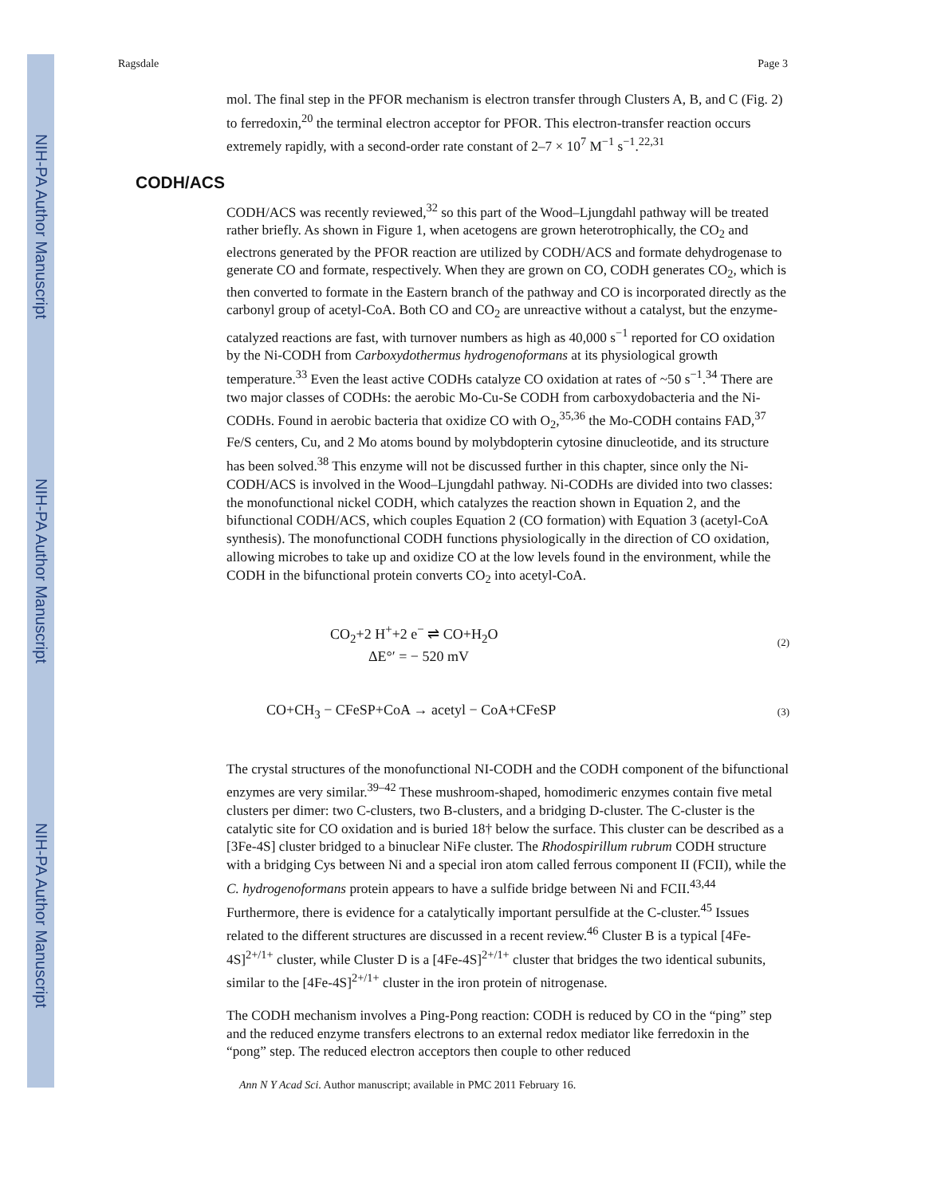NIH-PA Author Manuscript
NIH-PA Author Manuscript
NIH-PA Author Manuscript
Ragsdale Page 3
mol. The final step in the PFOR mechanism is electron transfer through Clusters A, B, and C (Fig. 2) to ferredoxin,<sup>20</sup> the terminal electron acceptor for PFOR. This electron-transfer reaction occurs extremely rapidly, with a second-order rate constant of 2–7 × 10<sup>7</sup> M<sup>−1</sup> s<sup>−1</sup>.<sup>22,31</sup>
CODH/ACS
CODH/ACS was recently reviewed,<sup>32</sup> so this part of the Wood–Ljungdahl pathway will be treated rather briefly. As shown in Figure 1, when acetogens are grown heterotrophically, the CO<sub>2</sub> and electrons generated by the PFOR reaction are utilized by CODH/ACS and formate dehydrogenase to generate CO and formate, respectively. When they are grown on CO, CODH generates CO<sub>2</sub>, which is then converted to formate in the Eastern branch of the pathway and CO is incorporated directly as the carbonyl group of acetyl-CoA. Both CO and CO<sub>2</sub> are unreactive without a catalyst, but the enzyme-catalyzed reactions are fast, with turnover numbers as high as 40,000 s<sup>−1</sup> reported for CO oxidation by the Ni-CODH from Carboxydothermus hydrogenoformans at its physiological growth temperature.<sup>33</sup> Even the least active CODHs catalyze CO oxidation at rates of ~50 s<sup>−1</sup>.<sup>34</sup> There are two major classes of CODHs: the aerobic Mo-Cu-Se CODH from carboxydobacteria and the Ni-CODHs. Found in aerobic bacteria that oxidize CO with O<sub>2</sub>,<sup>35,36</sup> the Mo-CODH contains FAD,<sup>37</sup> Fe/S centers, Cu, and 2 Mo atoms bound by molybdopterin cytosine dinucleotide, and its structure has been solved.<sup>38</sup> This enzyme will not be discussed further in this chapter, since only the Ni-CODH/ACS is involved in the Wood–Ljungdahl pathway. Ni-CODHs are divided into two classes: the monofunctional nickel CODH, which catalyzes the reaction shown in Equation 2, and the bifunctional CODH/ACS, which couples Equation 2 (CO formation) with Equation 3 (acetyl-CoA synthesis). The monofunctional CODH functions physiologically in the direction of CO oxidation, allowing microbes to take up and oxidize CO at the low levels found in the environment, while the CODH in the bifunctional protein converts CO<sub>2</sub> into acetyl-CoA.
CO<sub>2</sub>+2 H<sup>+</sup>+2 e<sup>−</sup> ⇌ CO+H<sub>2</sub>O
ΔE°′ = − 520 mV
(2)
CO+CH<sub>3</sub> − CFeSP+CoA → acetyl − CoA+CFeSP
(3)
The crystal structures of the monofunctional NI-CODH and the CODH component of the bifunctional enzymes are very similar.<sup>39–42</sup> These mushroom-shaped, homodimeric enzymes contain five metal clusters per dimer: two C-clusters, two B-clusters, and a bridging D-cluster. The C-cluster is the catalytic site for CO oxidation and is buried 18† below the surface. This cluster can be described as a [3Fe-4S] cluster bridged to a binuclear NiFe cluster. The Rhodospirillum rubrum CODH structure with a bridging Cys between Ni and a special iron atom called ferrous component II (FCII), while the C. hydrogenoformans protein appears to have a sulfide bridge between Ni and FCII.<sup>43,44</sup> Furthermore, there is evidence for a catalytically important persulfide at the C-cluster.<sup>45</sup> Issues related to the different structures are discussed in a recent review.<sup>46</sup> Cluster B is a typical [4Fe-4S]<sup>2+/1+</sup> cluster, while Cluster D is a [4Fe-4S]<sup>2+/1+</sup> cluster that bridges the two identical subunits, similar to the [4Fe-4S]<sup>2+/1+</sup> cluster in the iron protein of nitrogenase.
The CODH mechanism involves a Ping-Pong reaction: CODH is reduced by CO in the “ping” step and the reduced enzyme transfers electrons to an external redox mediator like ferredoxin in the “pong” step. The reduced electron acceptors then couple to other reduced
Ann N Y Acad Sci. Author manuscript; available in PMC 2011 February 16.